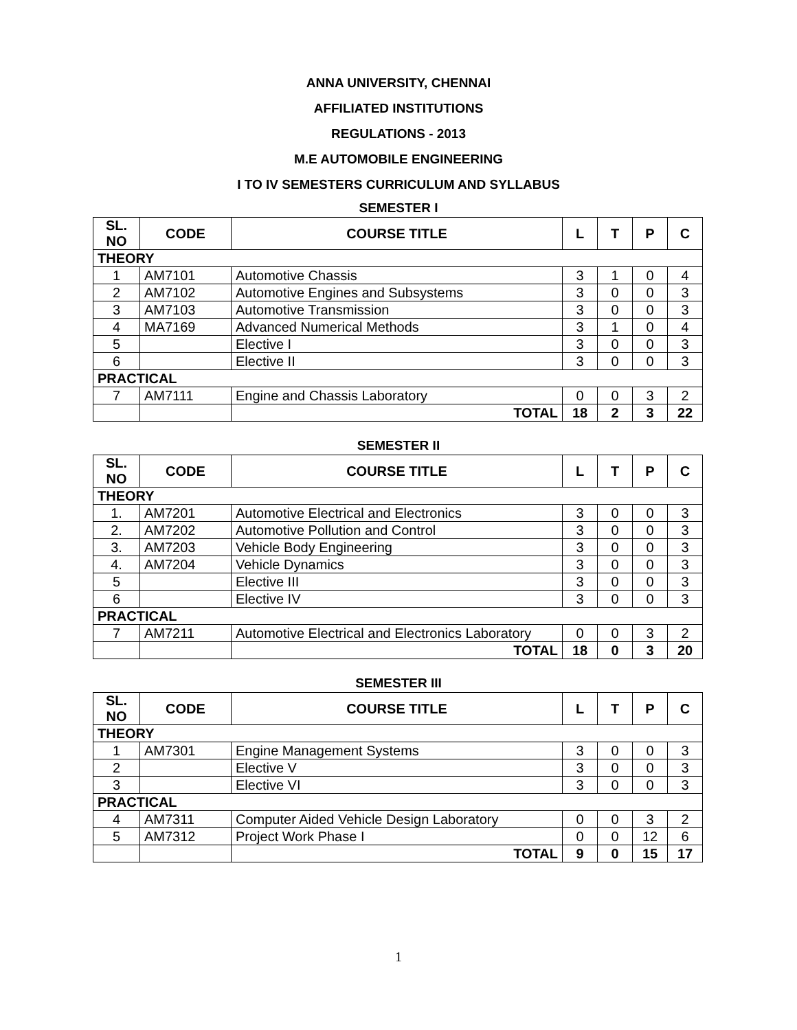ANNA UNIVERSITY, CHENNAI
AFFILIATED INSTITUTIONS
REGULATIONS - 2013
M.E AUTOMOBILE ENGINEERING
I TO IV SEMESTERS CURRICULUM AND SYLLABUS
SEMESTER I
| SL. NO | CODE | COURSE TITLE | L | T | P | C |
| --- | --- | --- | --- | --- | --- | --- |
| THEORY | | | | | | |
| 1 | AM7101 | Automotive Chassis | 3 | 1 | 0 | 4 |
| 2 | AM7102 | Automotive Engines and Subsystems | 3 | 0 | 0 | 3 |
| 3 | AM7103 | Automotive Transmission | 3 | 0 | 0 | 3 |
| 4 | MA7169 | Advanced Numerical Methods | 3 | 1 | 0 | 4 |
| 5 | | Elective I | 3 | 0 | 0 | 3 |
| 6 | | Elective II | 3 | 0 | 0 | 3 |
| PRACTICAL | | | | | | |
| 7 | AM7111 | Engine and Chassis Laboratory | 0 | 0 | 3 | 2 |
| | | TOTAL | 18 | 2 | 3 | 22 |
SEMESTER II
| SL. NO | CODE | COURSE TITLE | L | T | P | C |
| --- | --- | --- | --- | --- | --- | --- |
| THEORY | | | | | | |
| 1. | AM7201 | Automotive Electrical and Electronics | 3 | 0 | 0 | 3 |
| 2. | AM7202 | Automotive Pollution and Control | 3 | 0 | 0 | 3 |
| 3. | AM7203 | Vehicle Body Engineering | 3 | 0 | 0 | 3 |
| 4. | AM7204 | Vehicle Dynamics | 3 | 0 | 0 | 3 |
| 5 | | Elective III | 3 | 0 | 0 | 3 |
| 6 | | Elective IV | 3 | 0 | 0 | 3 |
| PRACTICAL | | | | | | |
| 7 | AM7211 | Automotive Electrical and Electronics Laboratory | 0 | 0 | 3 | 2 |
| | | TOTAL | 18 | 0 | 3 | 20 |
SEMESTER III
| SL. NO | CODE | COURSE TITLE | L | T | P | C |
| --- | --- | --- | --- | --- | --- | --- |
| THEORY | | | | | | |
| 1 | AM7301 | Engine Management Systems | 3 | 0 | 0 | 3 |
| 2 | | Elective V | 3 | 0 | 0 | 3 |
| 3 | | Elective VI | 3 | 0 | 0 | 3 |
| PRACTICAL | | | | | | |
| 4 | AM7311 | Computer Aided Vehicle Design Laboratory | 0 | 0 | 3 | 2 |
| 5 | AM7312 | Project Work Phase I | 0 | 0 | 12 | 6 |
| | | TOTAL | 9 | 0 | 15 | 17 |
1